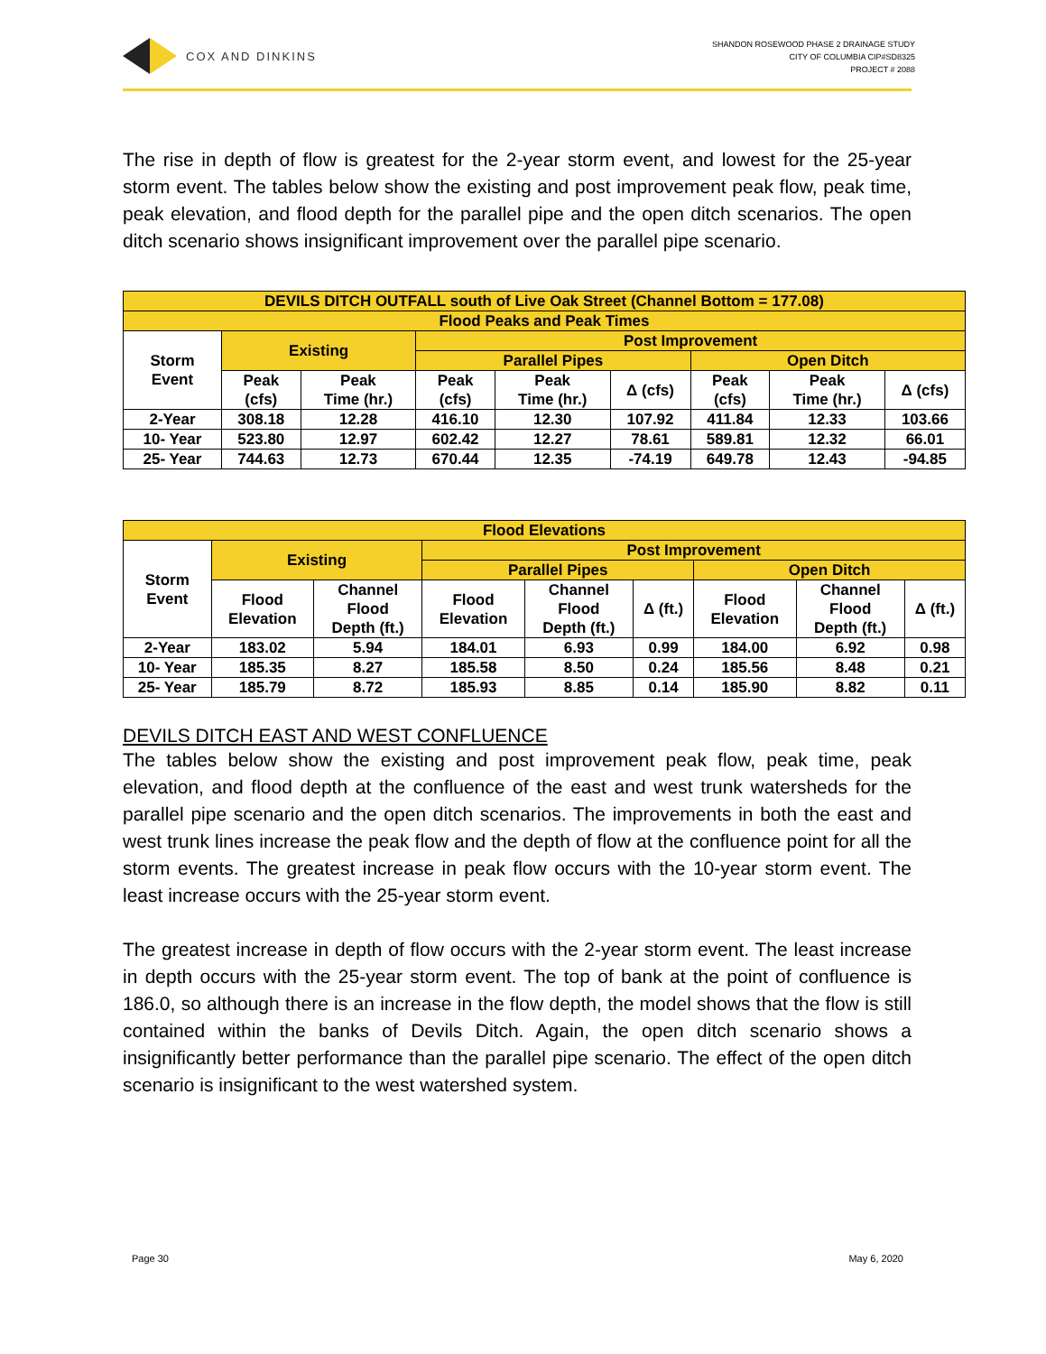COX AND DINKINS
SHANDON ROSEWOOD PHASE 2 DRAINAGE STUDY
CITY OF COLUMBIA CIP#SD8325
PROJECT # 2088
The rise in depth of flow is greatest for the 2-year storm event, and lowest for the 25-year storm event. The tables below show the existing and post improvement peak flow, peak time, peak elevation, and flood depth for the parallel pipe and the open ditch scenarios. The open ditch scenario shows insignificant improvement over the parallel pipe scenario.
| DEVILS DITCH OUTFALL south of Live Oak Street (Channel Bottom = 177.08) | | | | | | | | |
| --- | --- | --- | --- | --- | --- | --- | --- | --- |
| Flood Peaks and Peak Times | | | | | | | | |
| Storm Event | Existing | | Post Improvement | | | | | |
| | | | Parallel Pipes | | | Open Ditch | | |
| | Peak (cfs) | Peak Time (hr.) | Peak (cfs) | Peak Time (hr.) | Δ (cfs) | Peak (cfs) | Peak Time (hr.) | Δ (cfs) |
| 2-Year | 308.18 | 12.28 | 416.10 | 12.30 | 107.92 | 411.84 | 12.33 | 103.66 |
| 10- Year | 523.80 | 12.97 | 602.42 | 12.27 | 78.61 | 589.81 | 12.32 | 66.01 |
| 25- Year | 744.63 | 12.73 | 670.44 | 12.35 | -74.19 | 649.78 | 12.43 | -94.85 |
| Flood Elevations | | | | | | | | |
| --- | --- | --- | --- | --- | --- | --- | --- | --- |
| Storm Event | Existing | | Post Improvement | | | | | |
| | | | Parallel Pipes | | | Open Ditch | | |
| | Flood Elevation | Channel Flood Depth (ft.) | Flood Elevation | Channel Flood Depth (ft.) | Δ (ft.) | Flood Elevation | Channel Flood Depth (ft.) | Δ (ft.) |
| 2-Year | 183.02 | 5.94 | 184.01 | 6.93 | 0.99 | 184.00 | 6.92 | 0.98 |
| 10- Year | 185.35 | 8.27 | 185.58 | 8.50 | 0.24 | 185.56 | 8.48 | 0.21 |
| 25- Year | 185.79 | 8.72 | 185.93 | 8.85 | 0.14 | 185.90 | 8.82 | 0.11 |
DEVILS DITCH EAST AND WEST CONFLUENCE
The tables below show the existing and post improvement peak flow, peak time, peak elevation, and flood depth at the confluence of the east and west trunk watersheds for the parallel pipe scenario and the open ditch scenarios. The improvements in both the east and west trunk lines increase the peak flow and the depth of flow at the confluence point for all the storm events. The greatest increase in peak flow occurs with the 10-year storm event. The least increase occurs with the 25-year storm event.
The greatest increase in depth of flow occurs with the 2-year storm event. The least increase in depth occurs with the 25-year storm event. The top of bank at the point of confluence is 186.0, so although there is an increase in the flow depth, the model shows that the flow is still contained within the banks of Devils Ditch. Again, the open ditch scenario shows a insignificantly better performance than the parallel pipe scenario. The effect of the open ditch scenario is insignificant to the west watershed system.
Page 30 May 6, 2020